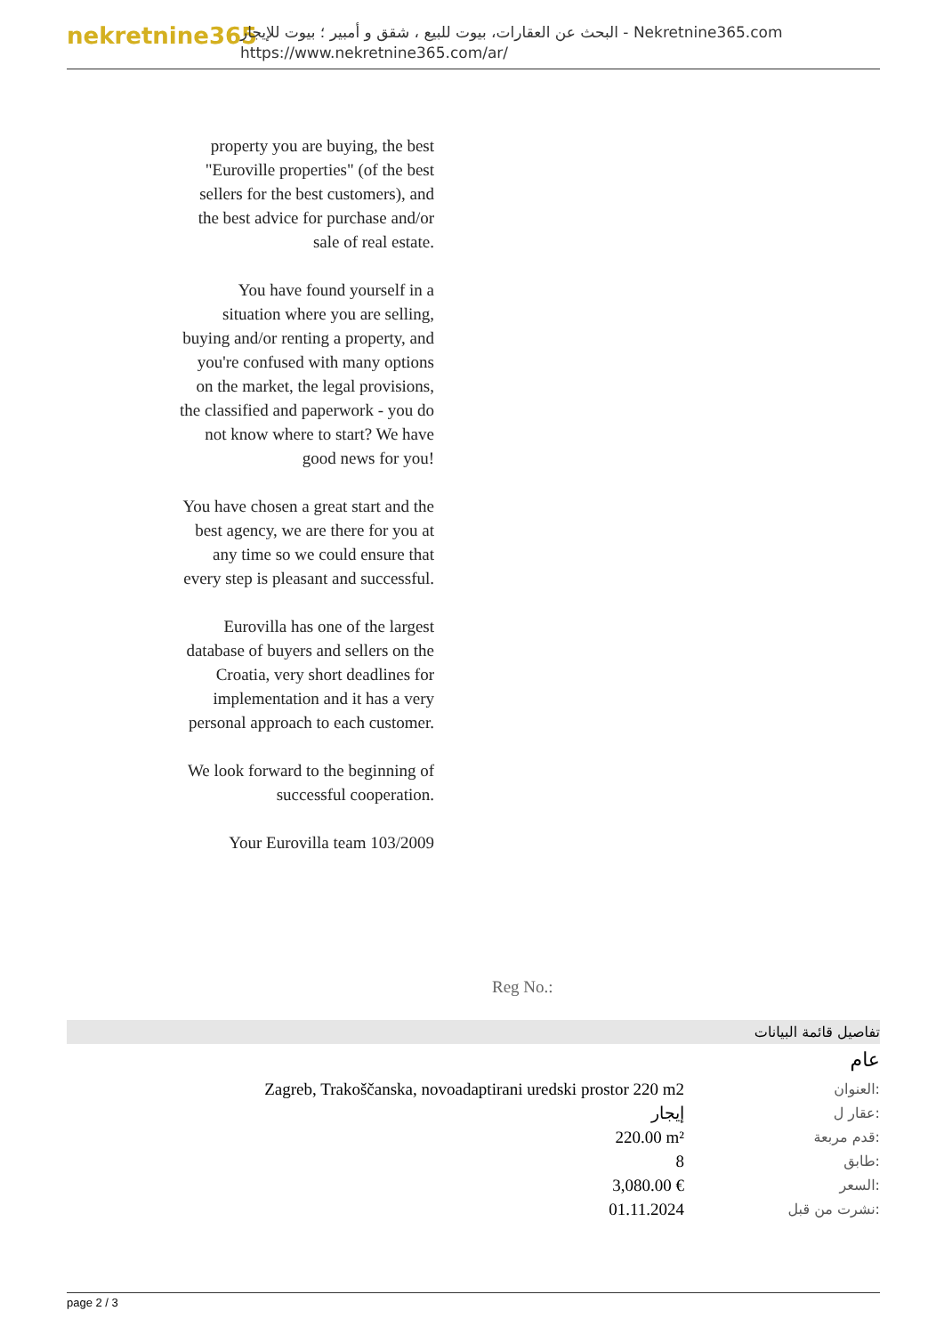nekretnine365
البحث عن العقارات، بيوت للبيع ، شقق و أمبير ؛ بيوت للإيجار - Nekretnine365.com
https://www.nekretnine365.com/ar/
property you are buying, the best "Euroville properties" (of the best sellers for the best customers), and the best advice for purchase and/or sale of real estate.
You have found yourself in a situation where you are selling, buying and/or renting a property, and you're confused with many options on the market, the legal provisions, the classified and paperwork - you do not know where to start? We have good news for you!
You have chosen a great start and the best agency, we are there for you at any time so we could ensure that every step is pleasant and successful.
Eurovilla has one of the largest database of buyers and sellers on the Croatia, very short deadlines for implementation and it has a very personal approach to each customer.
We look forward to the beginning of successful cooperation.
Your Eurovilla team 103/2009
Reg No.:
تفاصيل قائمة البيانات
عام
| Zagreb, Trakoščanska, novoadaptirani uredski prostor 220 m2 | العنوان: |
| إيجار | عقار ل: |
| 220.00 m² | قدم مربعة: |
| 8 | طابق: |
| 3,080.00 € | السعر: |
| 01.11.2024 | نشرت من قبل: |
page 2 / 3